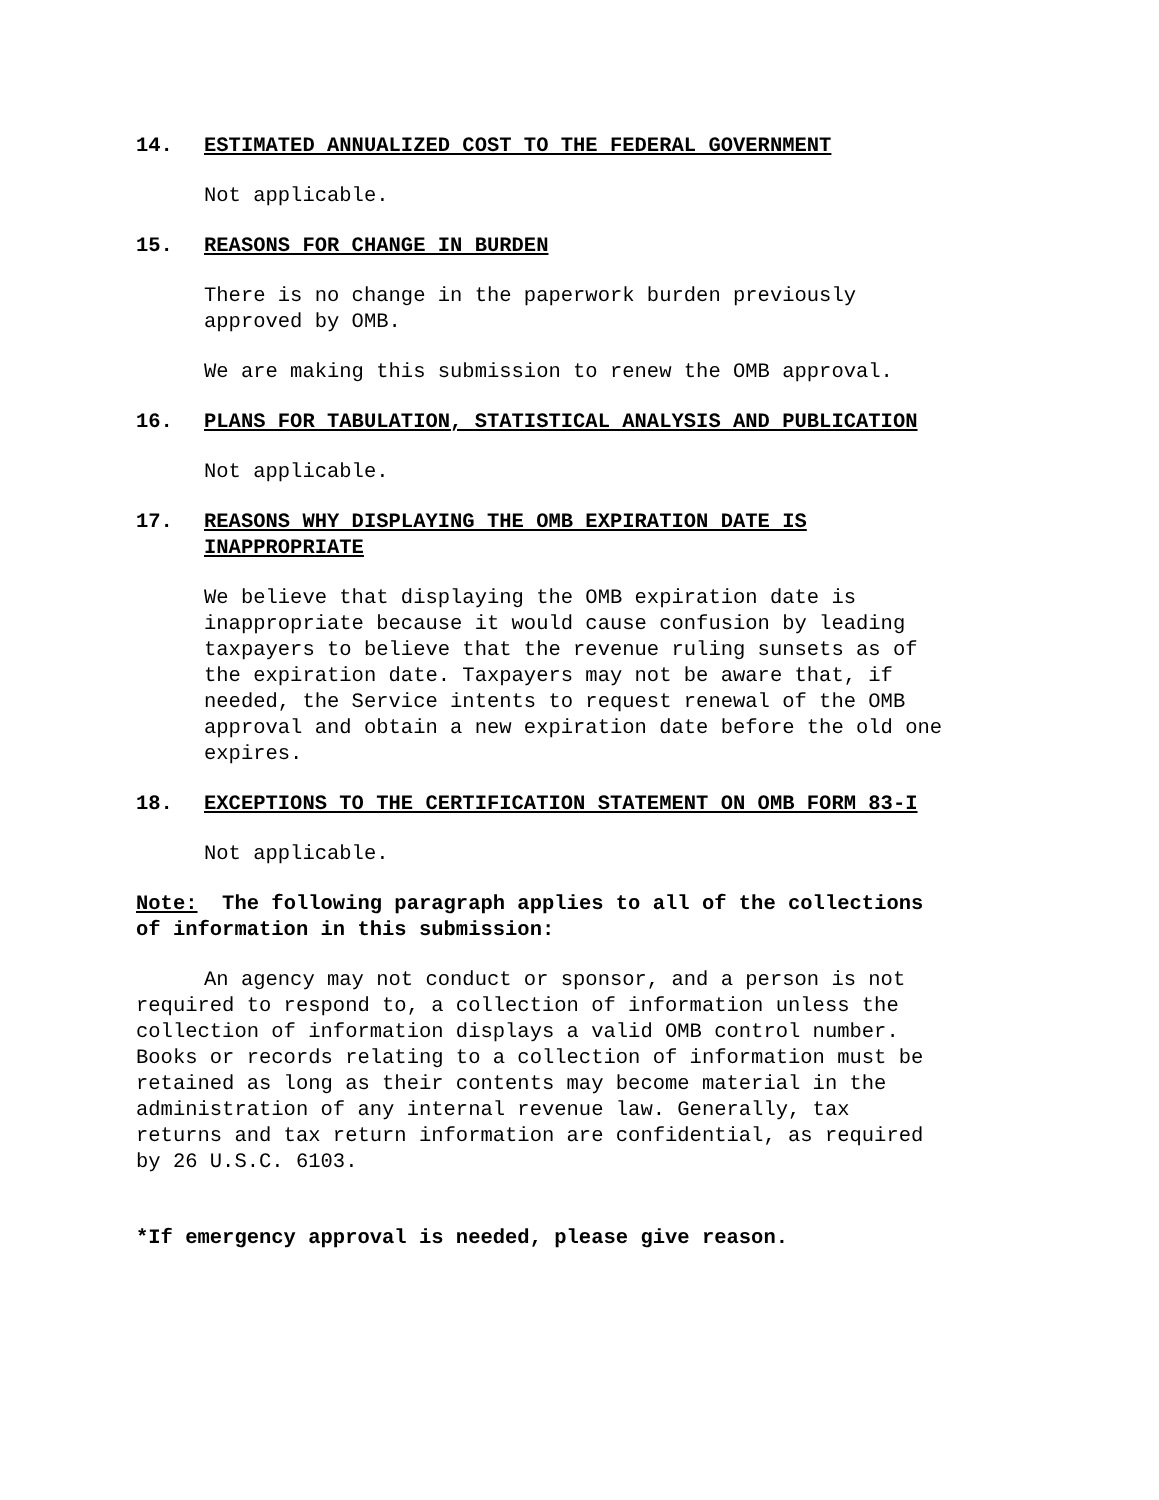14. ESTIMATED ANNUALIZED COST TO THE FEDERAL GOVERNMENT
Not applicable.
15. REASONS FOR CHANGE IN BURDEN
There is no change in the paperwork burden previously
approved by OMB.
We are making this submission to renew the OMB approval.
16. PLANS FOR TABULATION, STATISTICAL ANALYSIS AND PUBLICATION
Not applicable.
17. REASONS WHY DISPLAYING THE OMB EXPIRATION DATE IS
INAPPROPRIATE
We believe that displaying the OMB expiration date is
inappropriate because it would cause confusion by leading
taxpayers to believe that the revenue ruling sunsets as of
the expiration date. Taxpayers may not be aware that, if
needed, the Service intents to request renewal of the OMB
approval and obtain a new expiration date before the old one
expires.
18. EXCEPTIONS TO THE CERTIFICATION STATEMENT ON OMB FORM 83-I
Not applicable.
Note: The following paragraph applies to all of the collections
of information in this submission:
An agency may not conduct or sponsor, and a person is not
required to respond to, a collection of information unless the
collection of information displays a valid OMB control number.
Books or records relating to a collection of information must be
retained as long as their contents may become material in the
administration of any internal revenue law. Generally, tax
returns and tax return information are confidential, as required
by 26 U.S.C. 6103.
*If emergency approval is needed, please give reason.